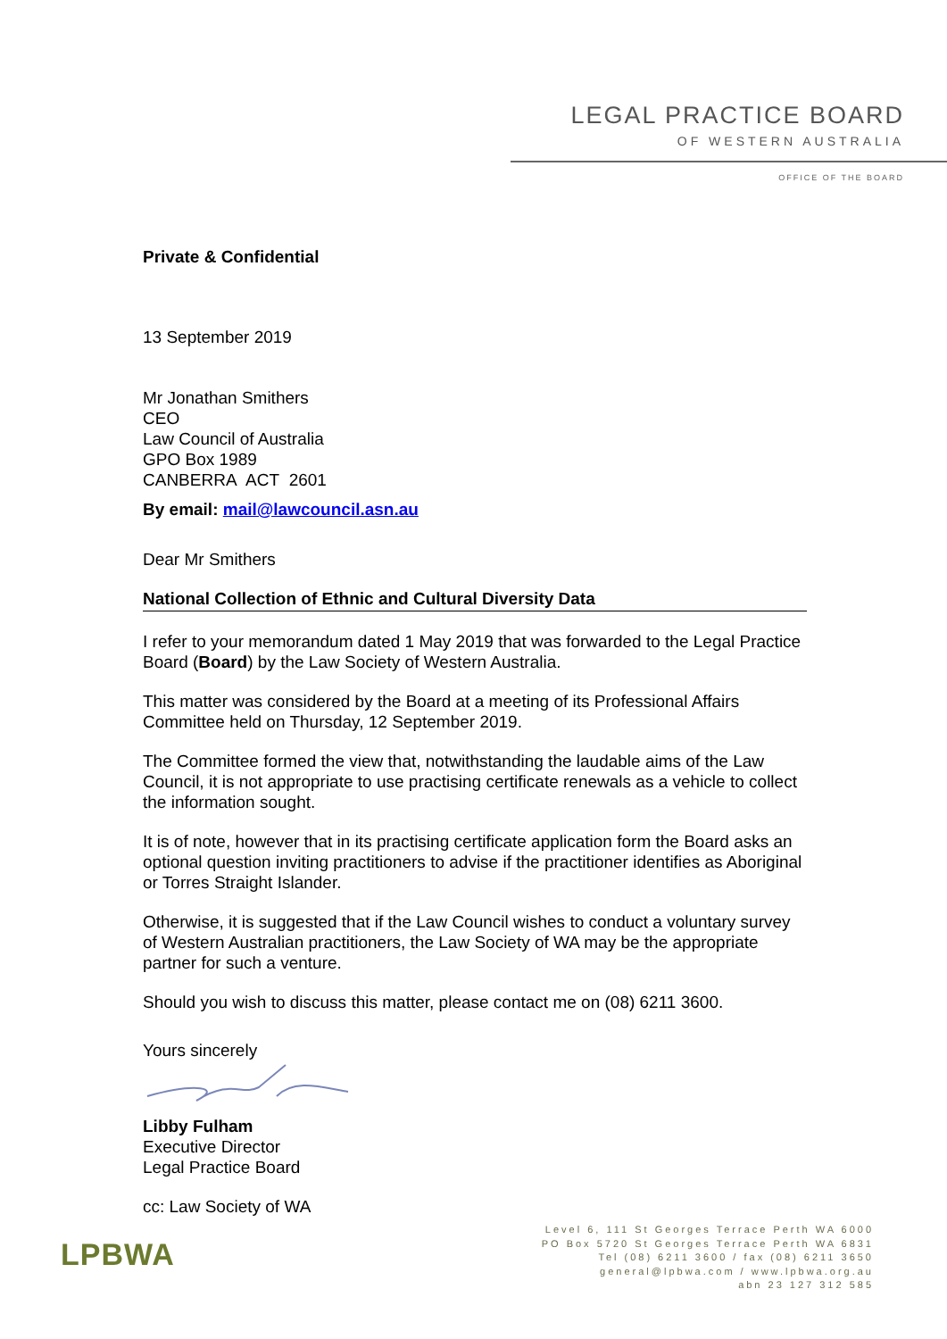LEGAL PRACTICE BOARD
OF WESTERN AUSTRALIA
OFFICE OF THE BOARD
Private & Confidential
13 September 2019
Mr Jonathan Smithers
CEO
Law Council of Australia
GPO Box 1989
CANBERRA ACT 2601
By email: mail@lawcouncil.asn.au
Dear Mr Smithers
National Collection of Ethnic and Cultural Diversity Data
I refer to your memorandum dated 1 May 2019 that was forwarded to the Legal Practice Board (Board) by the Law Society of Western Australia.
This matter was considered by the Board at a meeting of its Professional Affairs Committee held on Thursday, 12 September 2019.
The Committee formed the view that, notwithstanding the laudable aims of the Law Council, it is not appropriate to use practising certificate renewals as a vehicle to collect the information sought.
It is of note, however that in its practising certificate application form the Board asks an optional question inviting practitioners to advise if the practitioner identifies as Aboriginal or Torres Straight Islander.
Otherwise, it is suggested that if the Law Council wishes to conduct a voluntary survey of Western Australian practitioners, the Law Society of WA may be the appropriate partner for such a venture.
Should you wish to discuss this matter, please contact me on (08) 6211 3600.
Yours sincerely
Libby Fulham
Executive Director
Legal Practice Board
cc: Law Society of WA
LPBWA
Level 6, 111 St Georges Terrace Perth WA 6000
PO Box 5720 St Georges Terrace Perth WA 6831
Tel (08) 6211 3600 / fax (08) 6211 3650
general@lpbwa.com / www.lpbwa.org.au
abn 23 127 312 585